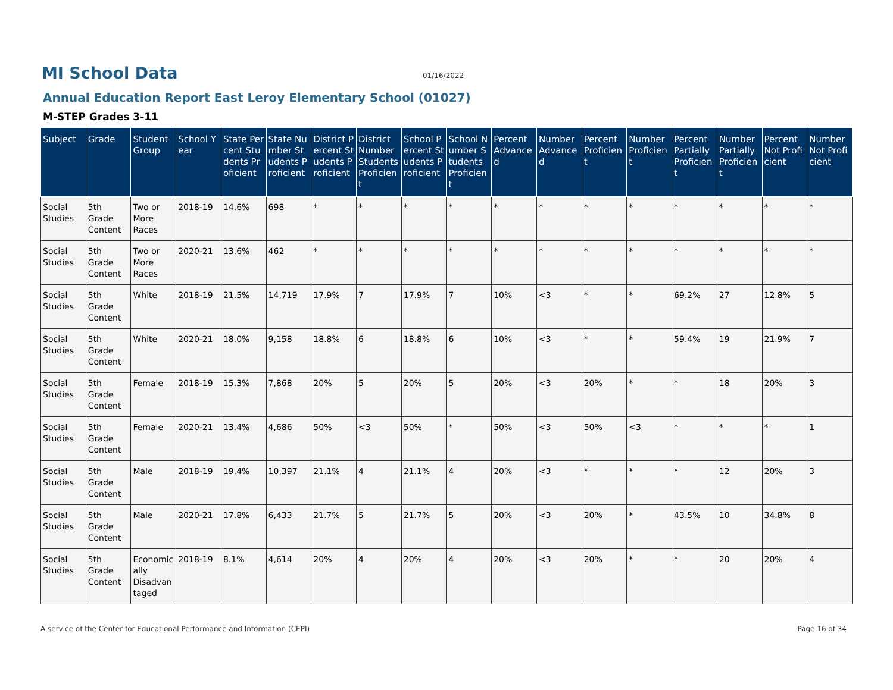MI School Data
01/16/2022
Annual Education Report East Leroy Elementary School (01027)
M-STEP Grades 3-11
| Subject | Grade | Student Group | School Year | State Percent Students Proficient | State Number Students Proficient | District Percent Students Proficient | District Number Students Proficient | School Percent Students Proficient | School Number Students Proficient | Percent Advanced | Number Advanced | Percent Proficient | Number Proficient | Percent Partially Proficient | Number Partially Proficient | Percent Not Proficient | Number Not Proficient |
| --- | --- | --- | --- | --- | --- | --- | --- | --- | --- | --- | --- | --- | --- | --- | --- | --- | --- |
| Social Studies | 5th Grade Content | Two or More Races | 2018-19 | 14.6% | 698 | * | * | * | * | * | * | * | * | * | * | * | * |
| Social Studies | 5th Grade Content | Two or More Races | 2020-21 | 13.6% | 462 | * | * | * | * | * | * | * | * | * | * | * | * |
| Social Studies | 5th Grade Content | White | 2018-19 | 21.5% | 14,719 | 17.9% | 7 | 17.9% | 7 | 10% | <3 | * | * | 69.2% | 27 | 12.8% | 5 |
| Social Studies | 5th Grade Content | White | 2020-21 | 18.0% | 9,158 | 18.8% | 6 | 18.8% | 6 | 10% | <3 | * | * | 59.4% | 19 | 21.9% | 7 |
| Social Studies | 5th Grade Content | Female | 2018-19 | 15.3% | 7,868 | 20% | 5 | 20% | 5 | 20% | <3 | 20% | * | * | 18 | 20% | 3 |
| Social Studies | 5th Grade Content | Female | 2020-21 | 13.4% | 4,686 | 50% | <3 | 50% | * | 50% | <3 | 50% | <3 | * | * | * | 1 |
| Social Studies | 5th Grade Content | Male | 2018-19 | 19.4% | 10,397 | 21.1% | 4 | 21.1% | 4 | 20% | <3 | * | * | * | 12 | 20% | 3 |
| Social Studies | 5th Grade Content | Male | 2020-21 | 17.8% | 6,433 | 21.7% | 5 | 21.7% | 5 | 20% | <3 | 20% | * | 43.5% | 10 | 34.8% | 8 |
| Social Studies | 5th Grade Content | Economically Disadvantaged | 2018-19 | 8.1% | 4,614 | 20% | 4 | 20% | 4 | 20% | <3 | 20% | * | * | 20 | 20% | 4 |
A service of the Center for Educational Performance and Information (CEPI) Page 16 of 34